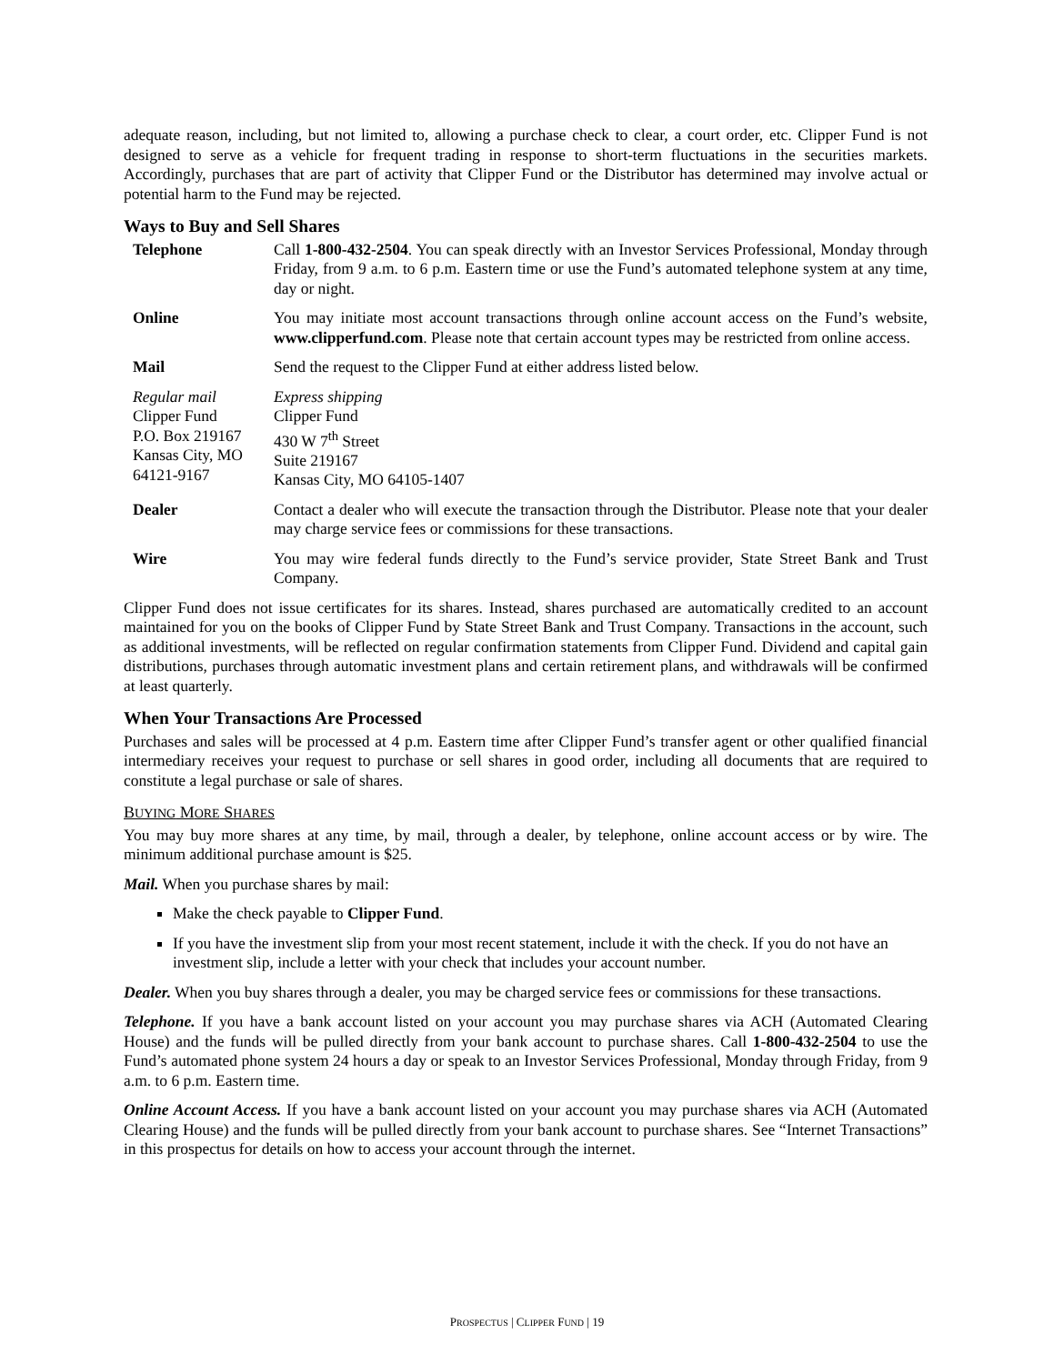adequate reason, including, but not limited to, allowing a purchase check to clear, a court order, etc. Clipper Fund is not designed to serve as a vehicle for frequent trading in response to short-term fluctuations in the securities markets. Accordingly, purchases that are part of activity that Clipper Fund or the Distributor has determined may involve actual or potential harm to the Fund may be rejected.
Ways to Buy and Sell Shares
| Telephone | Call 1-800-432-2504 . You can speak directly with an Investor Services Professional, Monday through Friday, from 9 a.m. to 6 p.m. Eastern time or use the Fund’s automated telephone system at any time, day or night. |
| Online | You may initiate most account transactions through online account access on the Fund’s website, www.clipperfund.com . Please note that certain account types may be restricted from online access. |
| Mail | Send the request to the Clipper Fund at either address listed below. |
| Regular mail Clipper Fund P.O. Box 219167 Kansas City, MO 64121-9167 | Express shipping Clipper Fund 430 W 7<sup>th</sup> Street Suite 219167 Kansas City, MO 64105-1407 |
| Dealer | Contact a dealer who will execute the transaction through the Distributor. Please note that your dealer may charge service fees or commissions for these transactions. |
| Wire | You may wire federal funds directly to the Fund’s service provider, State Street Bank and Trust Company. |
Clipper Fund does not issue certificates for its shares. Instead, shares purchased are automatically credited to an account maintained for you on the books of Clipper Fund by State Street Bank and Trust Company. Transactions in the account, such as additional investments, will be reflected on regular confirmation statements from Clipper Fund. Dividend and capital gain distributions, purchases through automatic investment plans and certain retirement plans, and withdrawals will be confirmed at least quarterly.
When Your Transactions Are Processed
Purchases and sales will be processed at 4 p.m. Eastern time after Clipper Fund’s transfer agent or other qualified financial intermediary receives your request to purchase or sell shares in good order, including all documents that are required to constitute a legal purchase or sale of shares.
BUYING MORE SHARES
You may buy more shares at any time, by mail, through a dealer, by telephone, online account access or by wire. The minimum additional purchase amount is $25.
Mail. When you purchase shares by mail:
Make the check payable to Clipper Fund.
If you have the investment slip from your most recent statement, include it with the check. If you do not have an investment slip, include a letter with your check that includes your account number.
Dealer. When you buy shares through a dealer, you may be charged service fees or commissions for these transactions.
Telephone. If you have a bank account listed on your account you may purchase shares via ACH (Automated Clearing House) and the funds will be pulled directly from your bank account to purchase shares. Call 1-800-432-2504 to use the Fund’s automated phone system 24 hours a day or speak to an Investor Services Professional, Monday through Friday, from 9 a.m. to 6 p.m. Eastern time.
Online Account Access. If you have a bank account listed on your account you may purchase shares via ACH (Automated Clearing House) and the funds will be pulled directly from your bank account to purchase shares. See “Internet Transactions” in this prospectus for details on how to access your account through the internet.
PROSPECTUS | CLIPPER FUND | 19